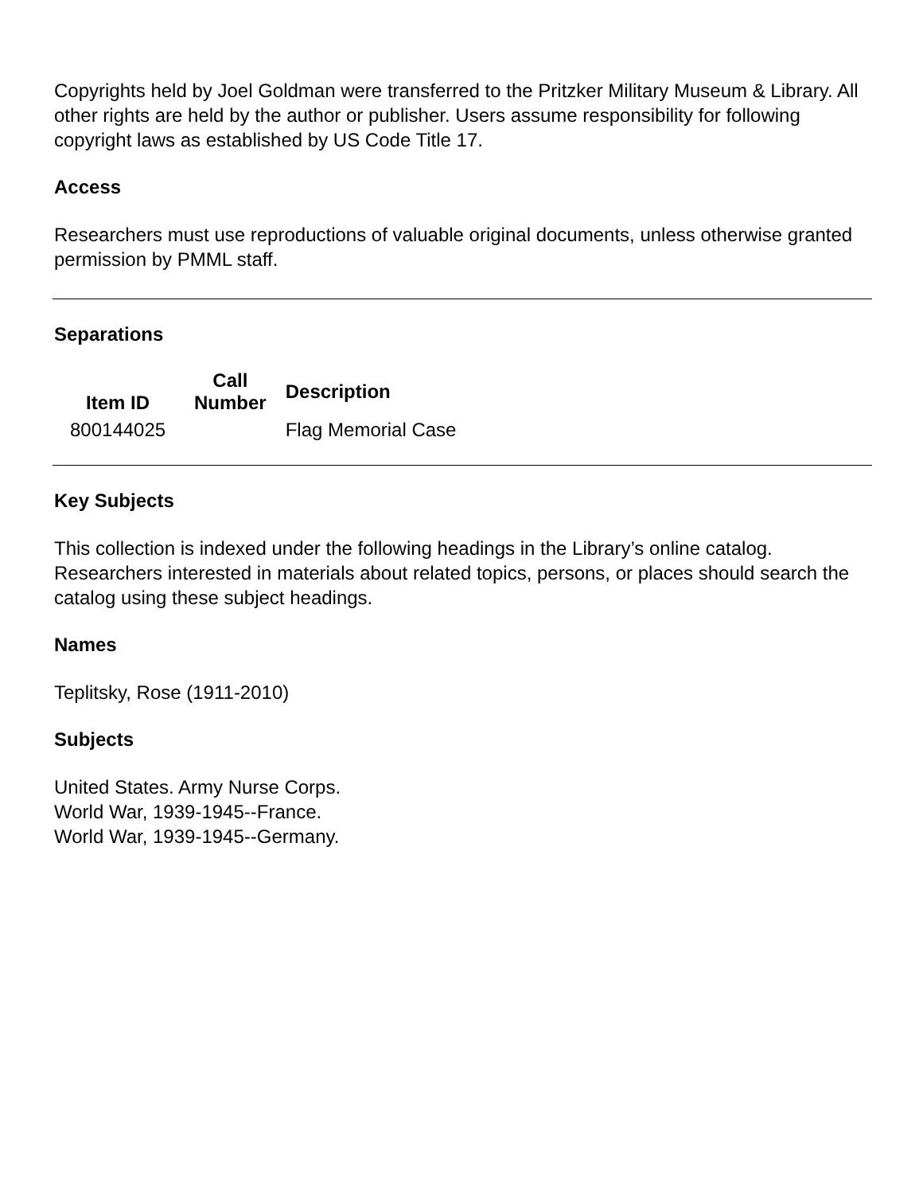Copyrights held by Joel Goldman were transferred to the Pritzker Military Museum & Library. All other rights are held by the author or publisher. Users assume responsibility for following copyright laws as established by US Code Title 17.
Access
Researchers must use reproductions of valuable original documents, unless otherwise granted permission by PMML staff.
Separations
| Item ID | Call Number | Description |
| --- | --- | --- |
| 800144025 | | Flag Memorial Case |
Key Subjects
This collection is indexed under the following headings in the Library’s online catalog. Researchers interested in materials about related topics, persons, or places should search the catalog using these subject headings.
Names
Teplitsky, Rose (1911-2010)
Subjects
United States. Army Nurse Corps.
World War, 1939-1945--France.
World War, 1939-1945--Germany.